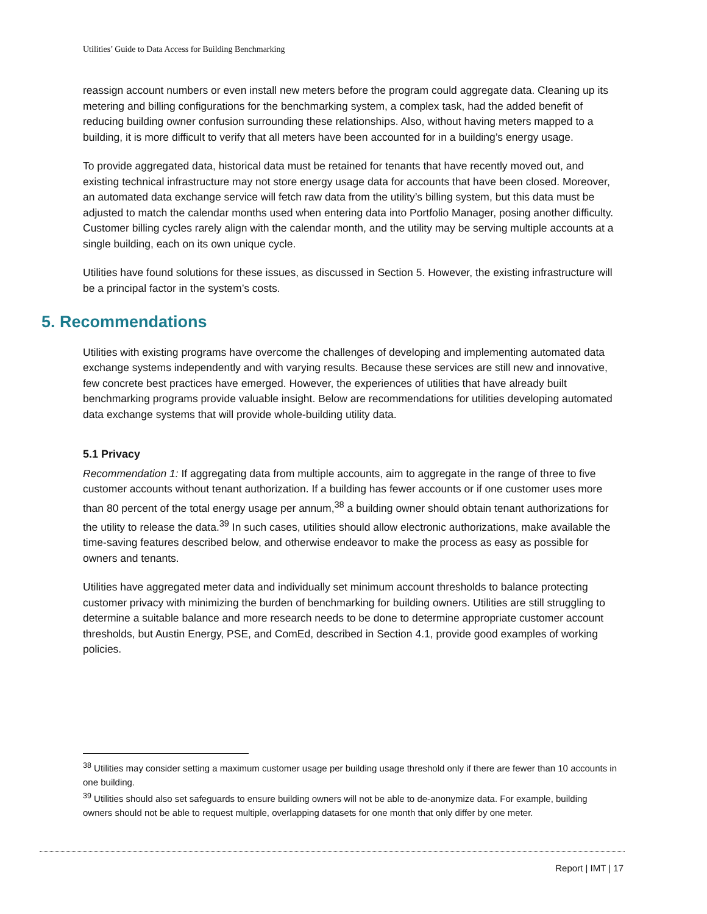Utilities’ Guide to Data Access for Building Benchmarking
reassign account numbers or even install new meters before the program could aggregate data. Cleaning up its metering and billing configurations for the benchmarking system, a complex task, had the added benefit of reducing building owner confusion surrounding these relationships. Also, without having meters mapped to a building, it is more difficult to verify that all meters have been accounted for in a building’s energy usage.
To provide aggregated data, historical data must be retained for tenants that have recently moved out, and existing technical infrastructure may not store energy usage data for accounts that have been closed. Moreover, an automated data exchange service will fetch raw data from the utility’s billing system, but this data must be adjusted to match the calendar months used when entering data into Portfolio Manager, posing another difficulty. Customer billing cycles rarely align with the calendar month, and the utility may be serving multiple accounts at a single building, each on its own unique cycle.
Utilities have found solutions for these issues, as discussed in Section 5. However, the existing infrastructure will be a principal factor in the system’s costs.
5. Recommendations
Utilities with existing programs have overcome the challenges of developing and implementing automated data exchange systems independently and with varying results. Because these services are still new and innovative, few concrete best practices have emerged. However, the experiences of utilities that have already built benchmarking programs provide valuable insight. Below are recommendations for utilities developing automated data exchange systems that will provide whole-building utility data.
5.1 Privacy
Recommendation 1: If aggregating data from multiple accounts, aim to aggregate in the range of three to five customer accounts without tenant authorization. If a building has fewer accounts or if one customer uses more than 80 percent of the total energy usage per annum,<sup>38</sup> a building owner should obtain tenant authorizations for the utility to release the data.<sup>39</sup> In such cases, utilities should allow electronic authorizations, make available the time-saving features described below, and otherwise endeavor to make the process as easy as possible for owners and tenants.
Utilities have aggregated meter data and individually set minimum account thresholds to balance protecting customer privacy with minimizing the burden of benchmarking for building owners. Utilities are still struggling to determine a suitable balance and more research needs to be done to determine appropriate customer account thresholds, but Austin Energy, PSE, and ComEd, described in Section 4.1, provide good examples of working policies.
<sup>38</sup> Utilities may consider setting a maximum customer usage per building usage threshold only if there are fewer than 10 accounts in one building.
<sup>39</sup> Utilities should also set safeguards to ensure building owners will not be able to de-anonymize data. For example, building owners should not be able to request multiple, overlapping datasets for one month that only differ by one meter.
Report | IMT | 17